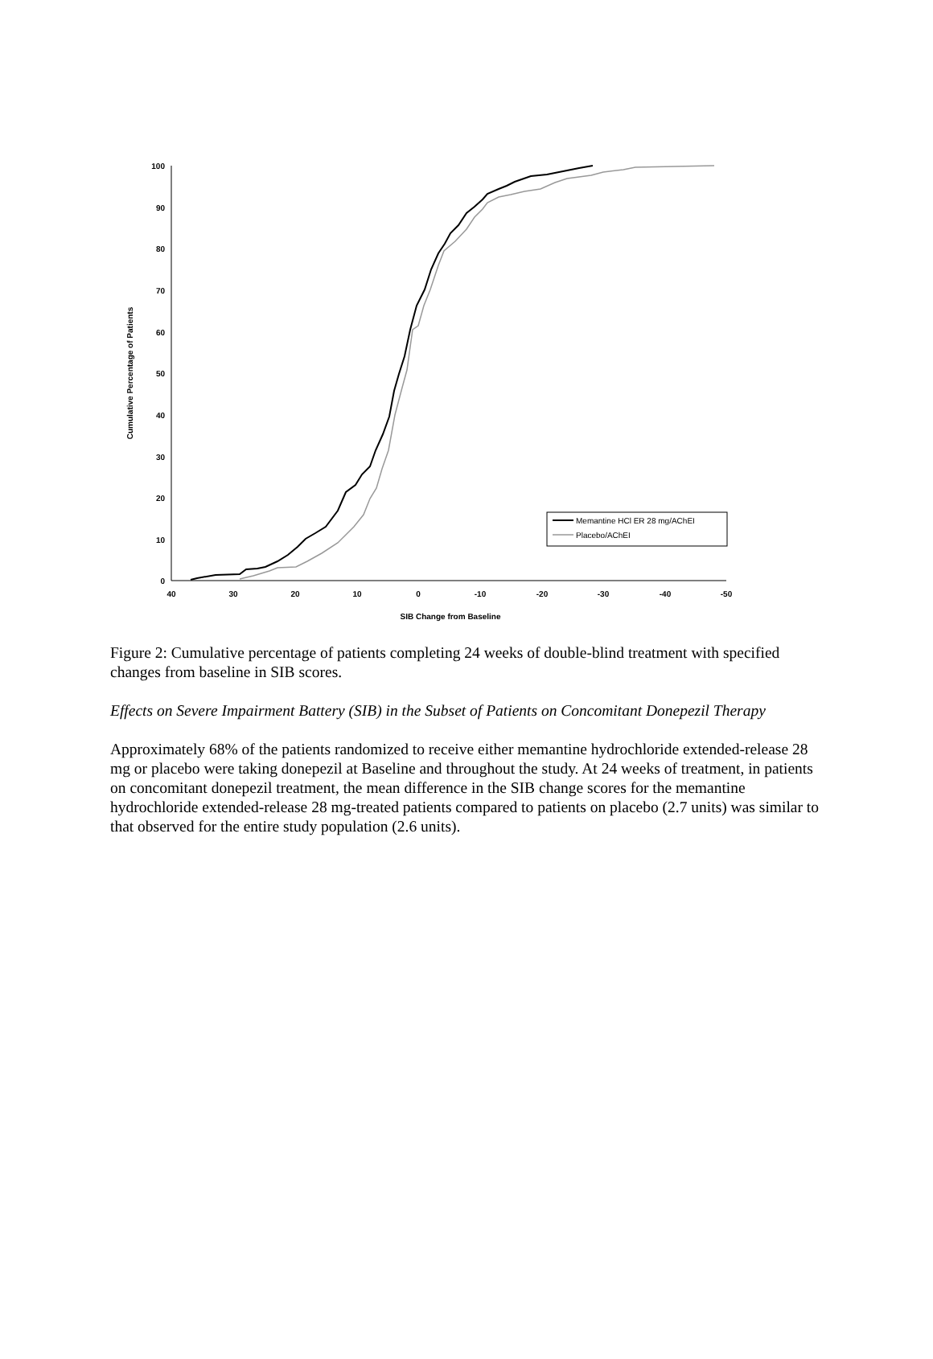100
90
80
70
60
50
40
30
20
10
0
40
30
20
10
0
-10
-20
-30
-40
-50
SIB Change from Baseline
Cumulative Percentage of Patients
Memantine HCl ER 28 mg/AChEI
Placebo/AChEI
Figure 2: Cumulative percentage of patients completing 24 weeks of double-blind treatment with specified changes from baseline in SIB scores.
Effects on Severe Impairment Battery (SIB) in the Subset of Patients on Concomitant Donepezil Therapy
Approximately 68% of the patients randomized to receive either memantine hydrochloride extended-release 28 mg or placebo were taking donepezil at Baseline and throughout the study. At 24 weeks of treatment, in patients on concomitant donepezil treatment, the mean difference in the SIB change scores for the memantine hydrochloride extended-release 28 mg-treated patients compared to patients on placebo (2.7 units) was similar to that observed for the entire study population (2.6 units).